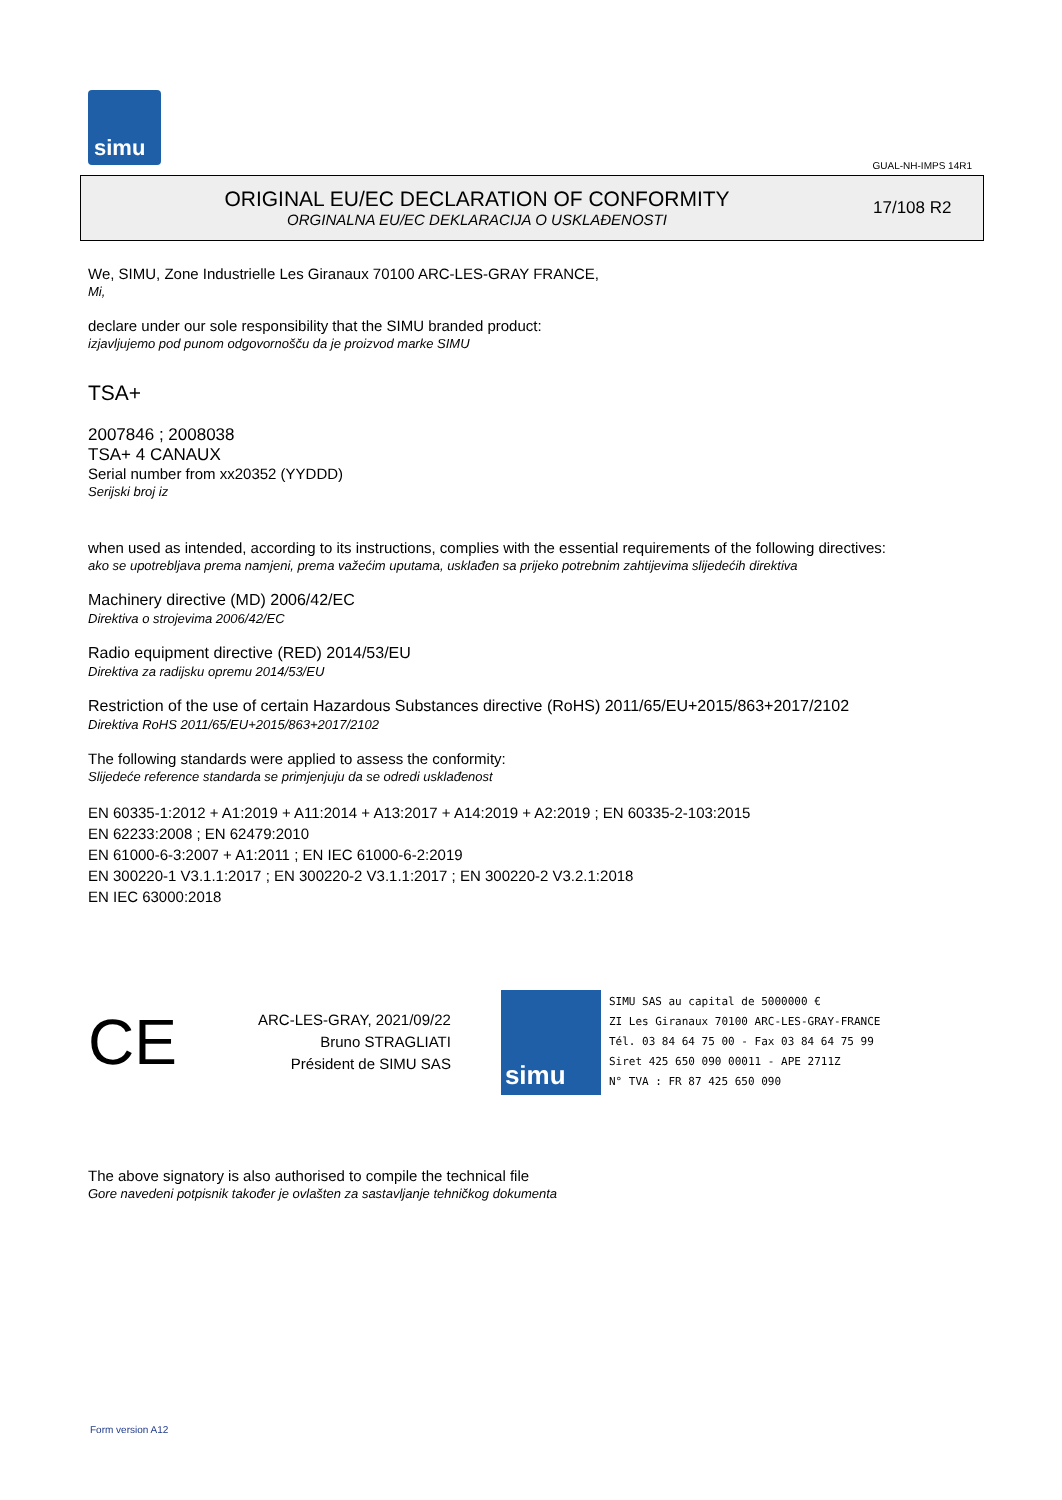simu
GUAL-NH-IMPS 14R1
ORIGINAL EU/EC DECLARATION OF CONFORMITY
ORGINALNA EU/EC DEKLARACIJA O USKLAĐENOSTI
17/108 R2
We, SIMU, Zone Industrielle Les Giranaux 70100 ARC-LES-GRAY FRANCE,
Mi,
declare under our sole responsibility that the SIMU branded product:
izjavljujemo pod punom odgovornošču da je proizvod marke SIMU
TSA+
2007846 ; 2008038
TSA+ 4 CANAUX
Serial number from xx20352 (YYDDD)
Serijski broj iz
when used as intended, according to its instructions, complies with the essential requirements of the following directives:
ako se upotrebljava prema namjeni, prema važećim uputama, usklađen sa prijeko potrebnim zahtijevima slijedećih direktiva
Machinery directive (MD) 2006/42/EC
Direktiva o strojevima 2006/42/EC
Radio equipment directive (RED) 2014/53/EU
Direktiva za radijsku opremu 2014/53/EU
Restriction of the use of certain Hazardous Substances directive (RoHS) 2011/65/EU+2015/863+2017/2102
Direktiva RoHS 2011/65/EU+2015/863+2017/2102
The following standards were applied to assess the conformity:
Slijedeće reference standarda se primjenjuju da se odredi usklađenost
EN 60335-1:2012 + A1:2019 + A11:2014 + A13:2017 + A14:2019 + A2:2019 ; EN 60335-2-103:2015
EN 62233:2008 ; EN 62479:2010
EN 61000-6-3:2007 + A1:2011 ; EN IEC 61000-6-2:2019
EN 300220-1 V3.1.1:2017 ; EN 300220-2 V3.1.1:2017 ; EN 300220-2 V3.2.1:2018
EN IEC 63000:2018
CE
ARC-LES-GRAY, 2021/09/22
Bruno STRAGLIATI
Président de SIMU SAS
simu
SIMU SAS au capital de 5000000 €
ZI Les Giranaux 70100 ARC-LES-GRAY-FRANCE
Tél. 03 84 64 75 00 - Fax 03 84 64 75 99
Siret 425 650 090 00011 - APE 2711Z
N° TVA : FR 87 425 650 090
The above signatory is also authorised to compile the technical file
Gore navedeni potpisnik također je ovlašten za sastavljanje tehničkog dokumenta
Form version A12